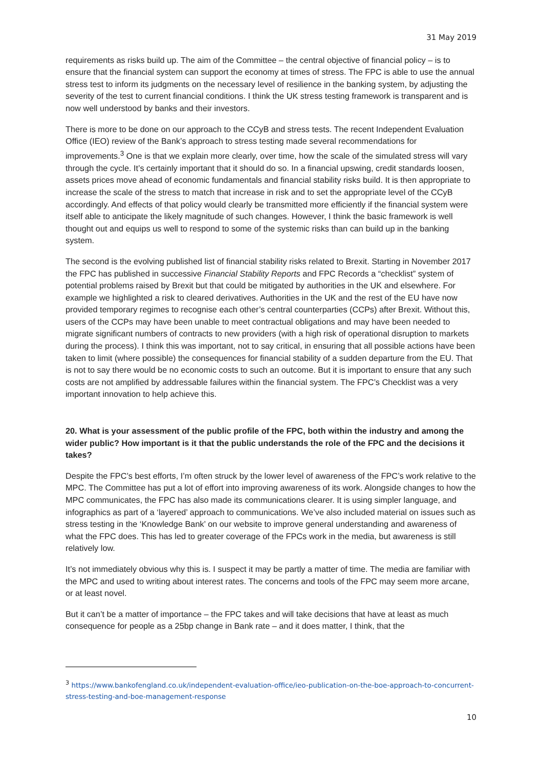31 May 2019
requirements as risks build up. The aim of the Committee – the central objective of financial policy – is to ensure that the financial system can support the economy at times of stress. The FPC is able to use the annual stress test to inform its judgments on the necessary level of resilience in the banking system, by adjusting the severity of the test to current financial conditions. I think the UK stress testing framework is transparent and is now well understood by banks and their investors.
There is more to be done on our approach to the CCyB and stress tests. The recent Independent Evaluation Office (IEO) review of the Bank’s approach to stress testing made several recommendations for improvements.<sup>3</sup> One is that we explain more clearly, over time, how the scale of the simulated stress will vary through the cycle. It’s certainly important that it should do so. In a financial upswing, credit standards loosen, assets prices move ahead of economic fundamentals and financial stability risks build. It is then appropriate to increase the scale of the stress to match that increase in risk and to set the appropriate level of the CCyB accordingly. And effects of that policy would clearly be transmitted more efficiently if the financial system were itself able to anticipate the likely magnitude of such changes. However, I think the basic framework is well thought out and equips us well to respond to some of the systemic risks than can build up in the banking system.
The second is the evolving published list of financial stability risks related to Brexit. Starting in November 2017 the FPC has published in successive Financial Stability Reports and FPC Records a “checklist” system of potential problems raised by Brexit but that could be mitigated by authorities in the UK and elsewhere. For example we highlighted a risk to cleared derivatives. Authorities in the UK and the rest of the EU have now provided temporary regimes to recognise each other’s central counterparties (CCPs) after Brexit. Without this, users of the CCPs may have been unable to meet contractual obligations and may have been needed to migrate significant numbers of contracts to new providers (with a high risk of operational disruption to markets during the process). I think this was important, not to say critical, in ensuring that all possible actions have been taken to limit (where possible) the consequences for financial stability of a sudden departure from the EU. That is not to say there would be no economic costs to such an outcome. But it is important to ensure that any such costs are not amplified by addressable failures within the financial system. The FPC’s Checklist was a very important innovation to help achieve this.
20. What is your assessment of the public profile of the FPC, both within the industry and among the wider public? How important is it that the public understands the role of the FPC and the decisions it takes?
Despite the FPC’s best efforts, I’m often struck by the lower level of awareness of the FPC’s work relative to the MPC. The Committee has put a lot of effort into improving awareness of its work. Alongside changes to how the MPC communicates, the FPC has also made its communications clearer. It is using simpler language, and infographics as part of a ‘layered’ approach to communications. We’ve also included material on issues such as stress testing in the ‘Knowledge Bank’ on our website to improve general understanding and awareness of what the FPC does. This has led to greater coverage of the FPCs work in the media, but awareness is still relatively low.
It’s not immediately obvious why this is. I suspect it may be partly a matter of time. The media are familiar with the MPC and used to writing about interest rates. The concerns and tools of the FPC may seem more arcane, or at least novel.
But it can’t be a matter of importance – the FPC takes and will take decisions that have at least as much consequence for people as a 25bp change in Bank rate – and it does matter, I think, that the
<sup>3</sup> https://www.bankofengland.co.uk/independent-evaluation-office/ieo-publication-on-the-boe-approach-to-concurrent-stress-testing-and-boe-management-response
10